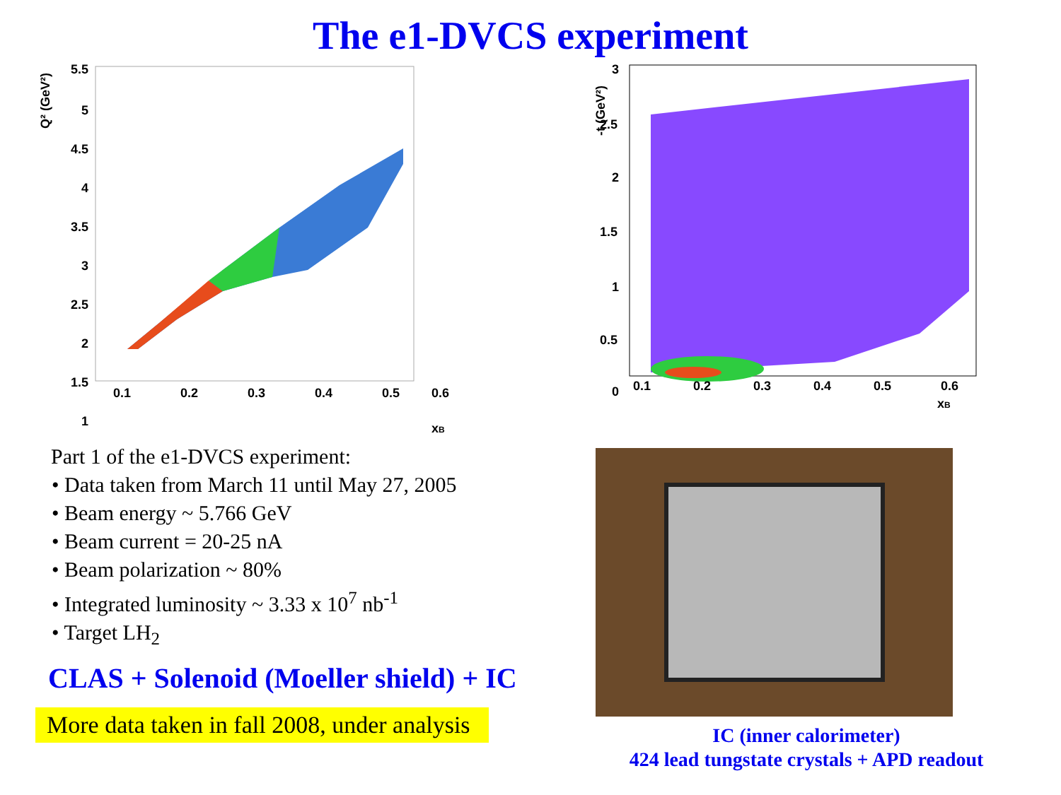The e1-DVCS experiment
Q² (GeV²)
5.5
5
4.5
4
3.5
3
2.5
2
1.5
1
0.1
0.2
0.3
0.4
0.5
0.6
xB
Part 1 of the e1-DVCS experiment:
• Data taken from March 11 until May 27, 2005
• Beam energy ~ 5.766 GeV
• Beam current = 20-25 nA
• Beam polarization ~ 80%
• Integrated luminosity ~ 3.33 x 10<sup>7</sup> nb<sup>-1</sup>
• Target LH<sub>2</sub>
CLAS + Solenoid (Moeller shield) + IC
More data taken in fall 2008, under analysis
-t (GeV²)
3
2.5
2
1.5
1
0.5
0
0.1
0.2
0.3
0.4
0.5
0.6
xB
IC (inner calorimeter)
424 lead tungstate crystals + APD readout